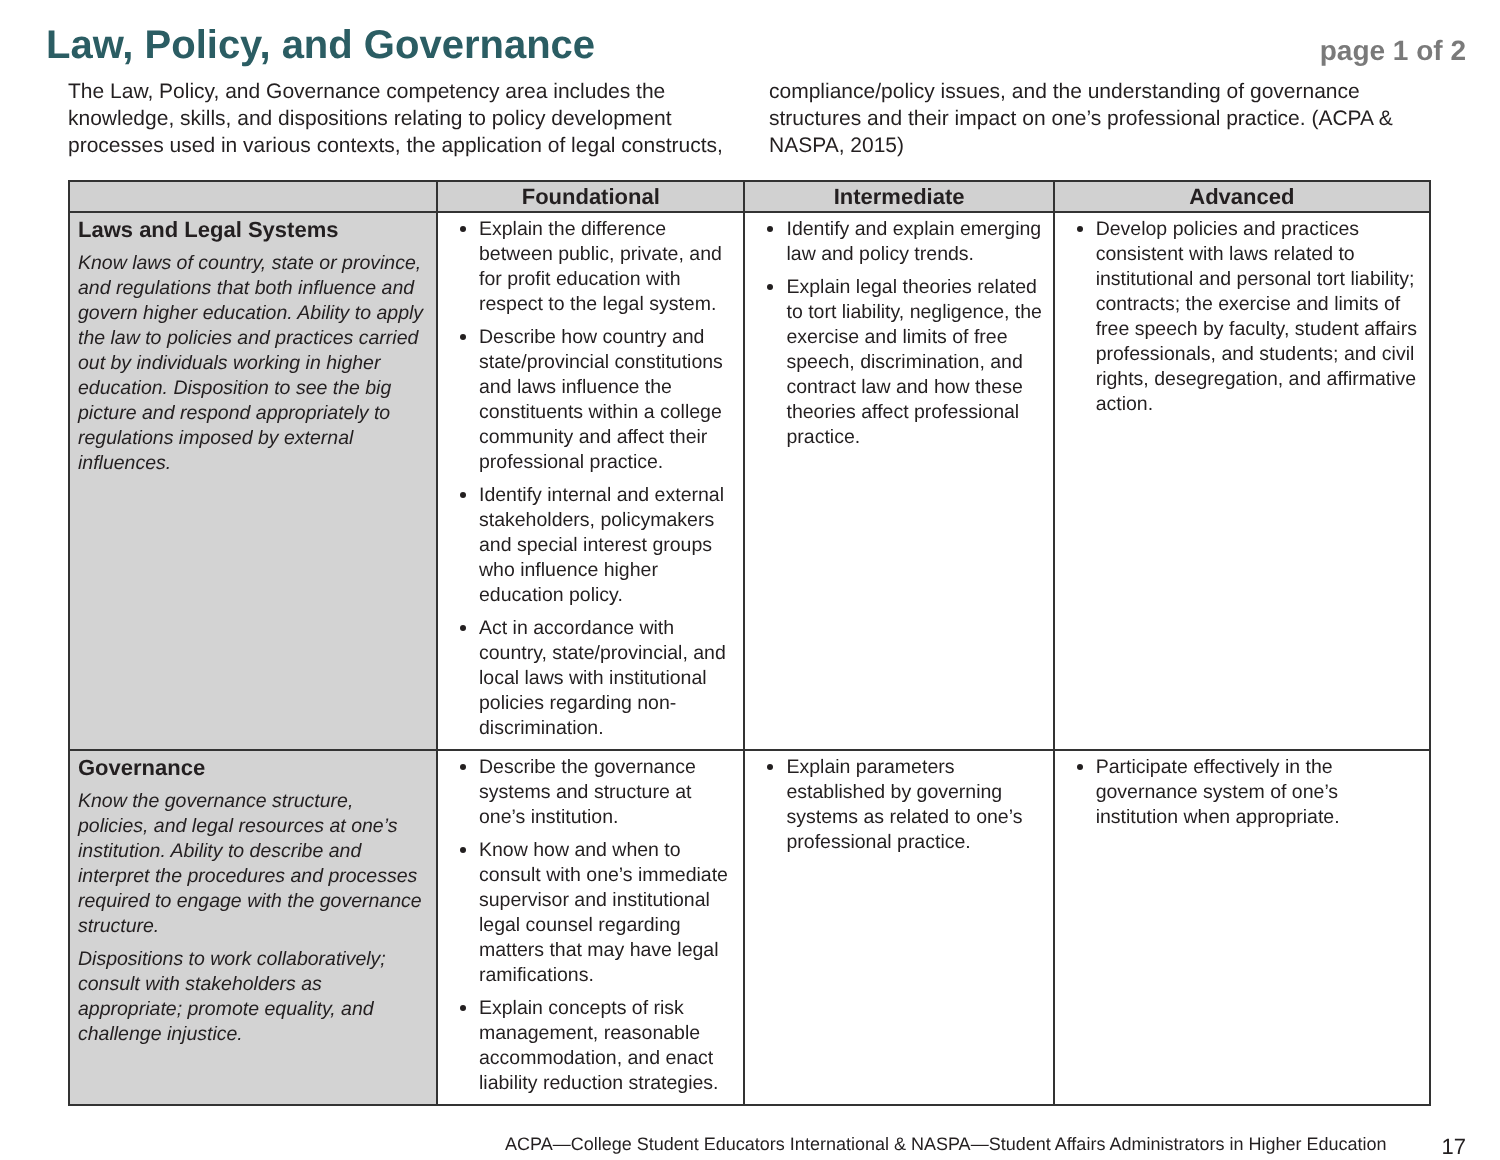Law, Policy, and Governance
page 1 of 2
The Law, Policy, and Governance competency area includes the knowledge, skills, and dispositions relating to policy development processes used in various contexts, the application of legal constructs, compliance/policy issues, and the understanding of governance structures and their impact on one’s professional practice. (ACPA & NASPA, 2015)
| | Foundational | Intermediate | Advanced |
| --- | --- | --- | --- |
| Laws and Legal Systems Know laws of country, state or province, and regulations that both influence and govern higher education. Ability to apply the law to policies and practices carried out by individuals working in higher education. Disposition to see the big picture and respond appropriately to regulations imposed by external influences. | Explain the difference between public, private, and for profit education with respect to the legal system. Describe how country and state/provincial constitutions and laws influence the constituents within a college community and affect their professional practice. Identify internal and external stakeholders, policymakers and special interest groups who influence higher education policy. Act in accordance with country, state/provincial, and local laws with institutional policies regarding non-discrimination. | Identify and explain emerging law and policy trends. Explain legal theories related to tort liability, negligence, the exercise and limits of free speech, discrimination, and contract law and how these theories affect professional practice. | Develop policies and practices consistent with laws related to institutional and personal tort liability; contracts; the exercise and limits of free speech by faculty, student affairs professionals, and students; and civil rights, desegregation, and affirmative action. |
| Governance Know the governance structure, policies, and legal resources at one’s institution. Ability to describe and interpret the procedures and processes required to engage with the governance structure. Dispositions to work collaboratively; consult with stakeholders as appropriate; promote equality, and challenge injustice. | Describe the governance systems and structure at one’s institution. Know how and when to consult with one’s immediate supervisor and institutional legal counsel regarding matters that may have legal ramifications. Explain concepts of risk management, reasonable accommodation, and enact liability reduction strategies. | Explain parameters established by governing systems as related to one’s professional practice. | Participate effectively in the governance system of one’s institution when appropriate. |
ACPA—College Student Educators International & NASPA—Student Affairs Administrators in Higher Education 17